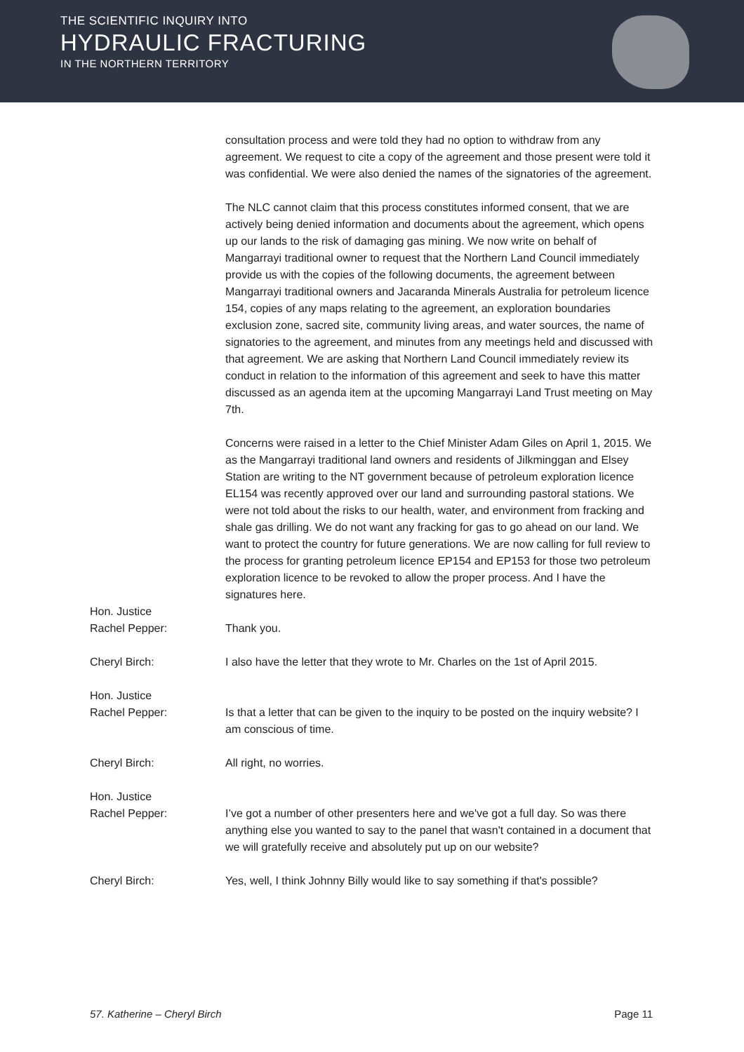THE SCIENTIFIC INQUIRY INTO
HYDRAULIC FRACTURING
IN THE NORTHERN TERRITORY
consultation process and were told they had no option to withdraw from any agreement. We request to cite a copy of the agreement and those present were told it was confidential. We were also denied the names of the signatories of the agreement.
The NLC cannot claim that this process constitutes informed consent, that we are actively being denied information and documents about the agreement, which opens up our lands to the risk of damaging gas mining. We now write on behalf of Mangarrayi traditional owner to request that the Northern Land Council immediately provide us with the copies of the following documents, the agreement between Mangarrayi traditional owners and Jacaranda Minerals Australia for petroleum licence 154, copies of any maps relating to the agreement, an exploration boundaries exclusion zone, sacred site, community living areas, and water sources, the name of signatories to the agreement, and minutes from any meetings held and discussed with that agreement. We are asking that Northern Land Council immediately review its conduct in relation to the information of this agreement and seek to have this matter discussed as an agenda item at the upcoming Mangarrayi Land Trust meeting on May 7th.
Concerns were raised in a letter to the Chief Minister Adam Giles on April 1, 2015. We as the Mangarrayi traditional land owners and residents of Jilkminggan and Elsey Station are writing to the NT government because of petroleum exploration licence EL154 was recently approved over our land and surrounding pastoral stations. We were not told about the risks to our health, water, and environment from fracking and shale gas drilling. We do not want any fracking for gas to go ahead on our land. We want to protect the country for future generations. We are now calling for full review to the process for granting petroleum licence EP154 and EP153 for those two petroleum exploration licence to be revoked to allow the proper process. And I have the signatures here.
Hon. Justice
Rachel Pepper:
Thank you.
Cheryl Birch: I also have the letter that they wrote to Mr. Charles on the 1st of April 2015.
Hon. Justice
Rachel Pepper:
Is that a letter that can be given to the inquiry to be posted on the inquiry website? I am conscious of time.
Cheryl Birch: All right, no worries.
Hon. Justice
Rachel Pepper:
I’ve got a number of other presenters here and we've got a full day. So was there anything else you wanted to say to the panel that wasn't contained in a document that we will gratefully receive and absolutely put up on our website?
Cheryl Birch: Yes, well, I think Johnny Billy would like to say something if that's possible?
57. Katherine – Cheryl Birch Page 11